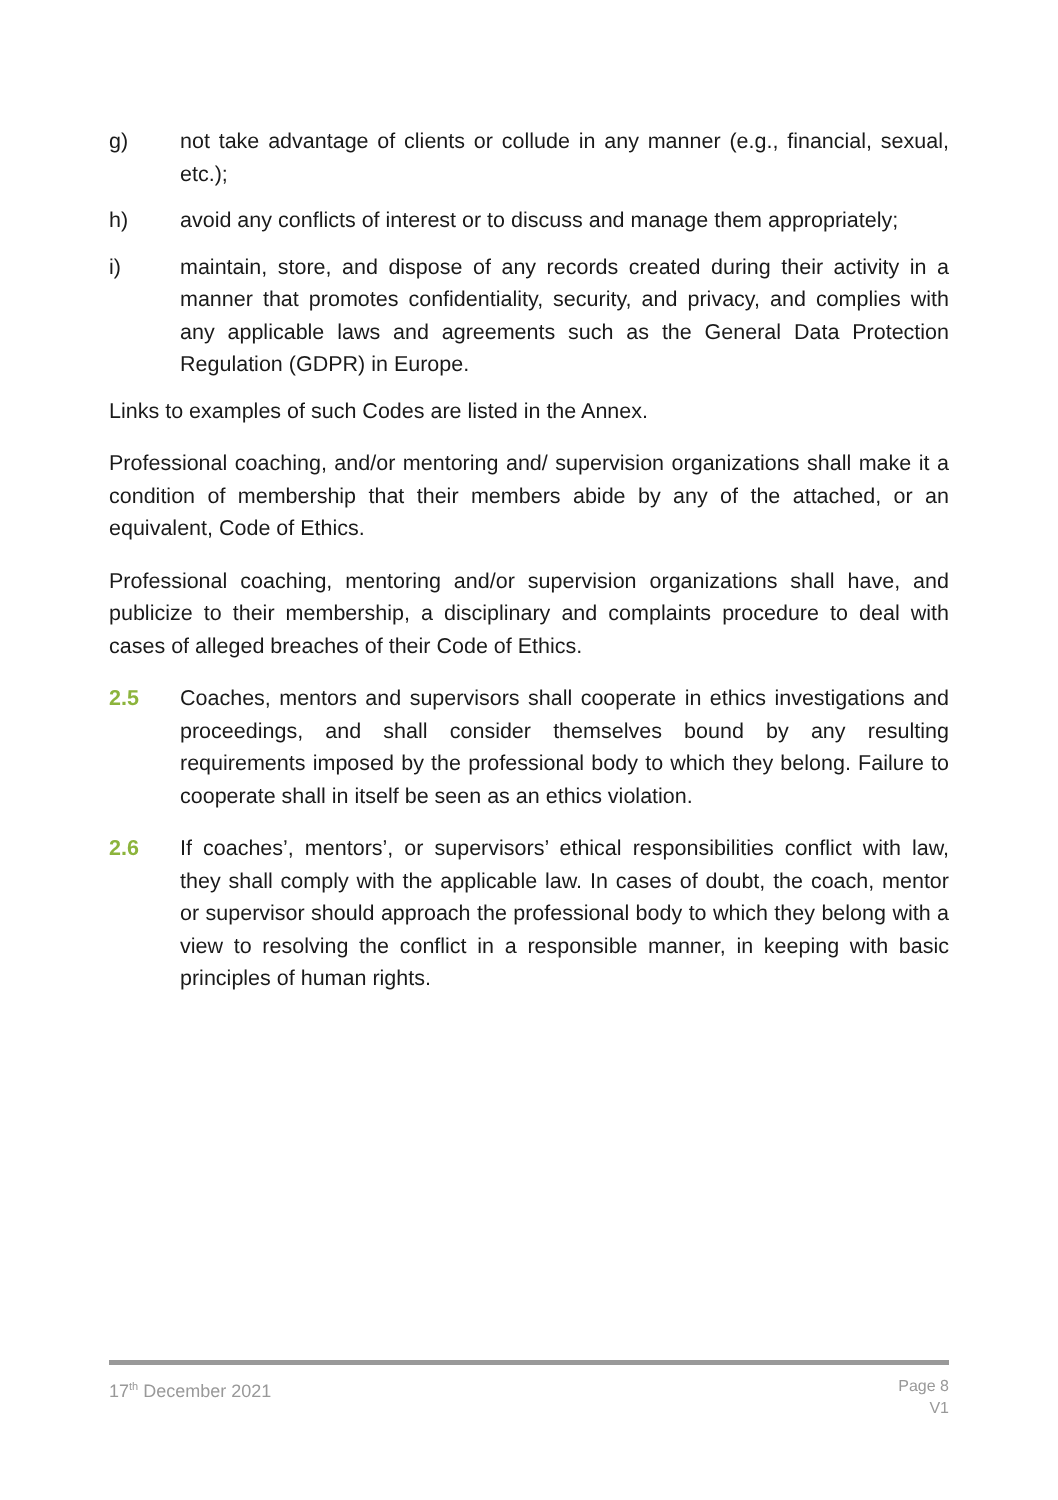g) not take advantage of clients or collude in any manner (e.g., financial, sexual, etc.);
h) avoid any conflicts of interest or to discuss and manage them appropriately;
i) maintain, store, and dispose of any records created during their activity in a manner that promotes confidentiality, security, and privacy, and complies with any applicable laws and agreements such as the General Data Protection Regulation (GDPR) in Europe.
Links to examples of such Codes are listed in the Annex.
Professional coaching, and/or mentoring and/ supervision organizations shall make it a condition of membership that their members abide by any of the attached, or an equivalent, Code of Ethics.
Professional coaching, mentoring and/or supervision organizations shall have, and publicize to their membership, a disciplinary and complaints procedure to deal with cases of alleged breaches of their Code of Ethics.
2.5 Coaches, mentors and supervisors shall cooperate in ethics investigations and proceedings, and shall consider themselves bound by any resulting requirements imposed by the professional body to which they belong. Failure to cooperate shall in itself be seen as an ethics violation.
2.6 If coaches’, mentors’, or supervisors’ ethical responsibilities conflict with law, they shall comply with the applicable law. In cases of doubt, the coach, mentor or supervisor should approach the professional body to which they belong with a view to resolving the conflict in a responsible manner, in keeping with basic principles of human rights.
17<sup>th</sup> December 2021 Page 8
V1